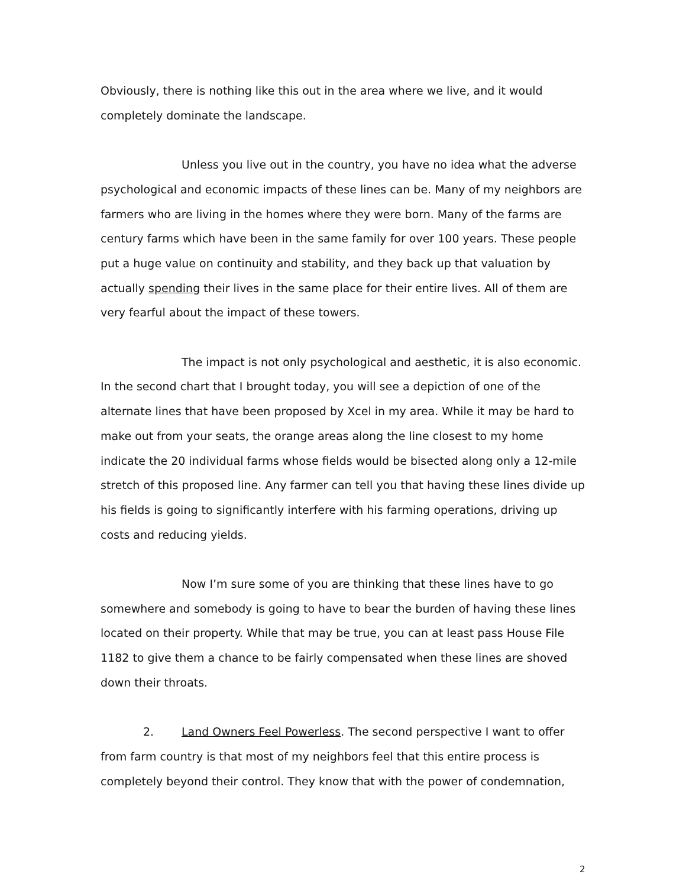Obviously, there is nothing like this out in the area where we live, and it would completely dominate the landscape.
Unless you live out in the country, you have no idea what the adverse psychological and economic impacts of these lines can be. Many of my neighbors are farmers who are living in the homes where they were born. Many of the farms are century farms which have been in the same family for over 100 years. These people put a huge value on continuity and stability, and they back up that valuation by actually spending their lives in the same place for their entire lives. All of them are very fearful about the impact of these towers.
The impact is not only psychological and aesthetic, it is also economic. In the second chart that I brought today, you will see a depiction of one of the alternate lines that have been proposed by Xcel in my area. While it may be hard to make out from your seats, the orange areas along the line closest to my home indicate the 20 individual farms whose fields would be bisected along only a 12-mile stretch of this proposed line. Any farmer can tell you that having these lines divide up his fields is going to significantly interfere with his farming operations, driving up costs and reducing yields.
Now I’m sure some of you are thinking that these lines have to go somewhere and somebody is going to have to bear the burden of having these lines located on their property. While that may be true, you can at least pass House File 1182 to give them a chance to be fairly compensated when these lines are shoved down their throats.
2. Land Owners Feel Powerless. The second perspective I want to offer from farm country is that most of my neighbors feel that this entire process is completely beyond their control. They know that with the power of condemnation,
2